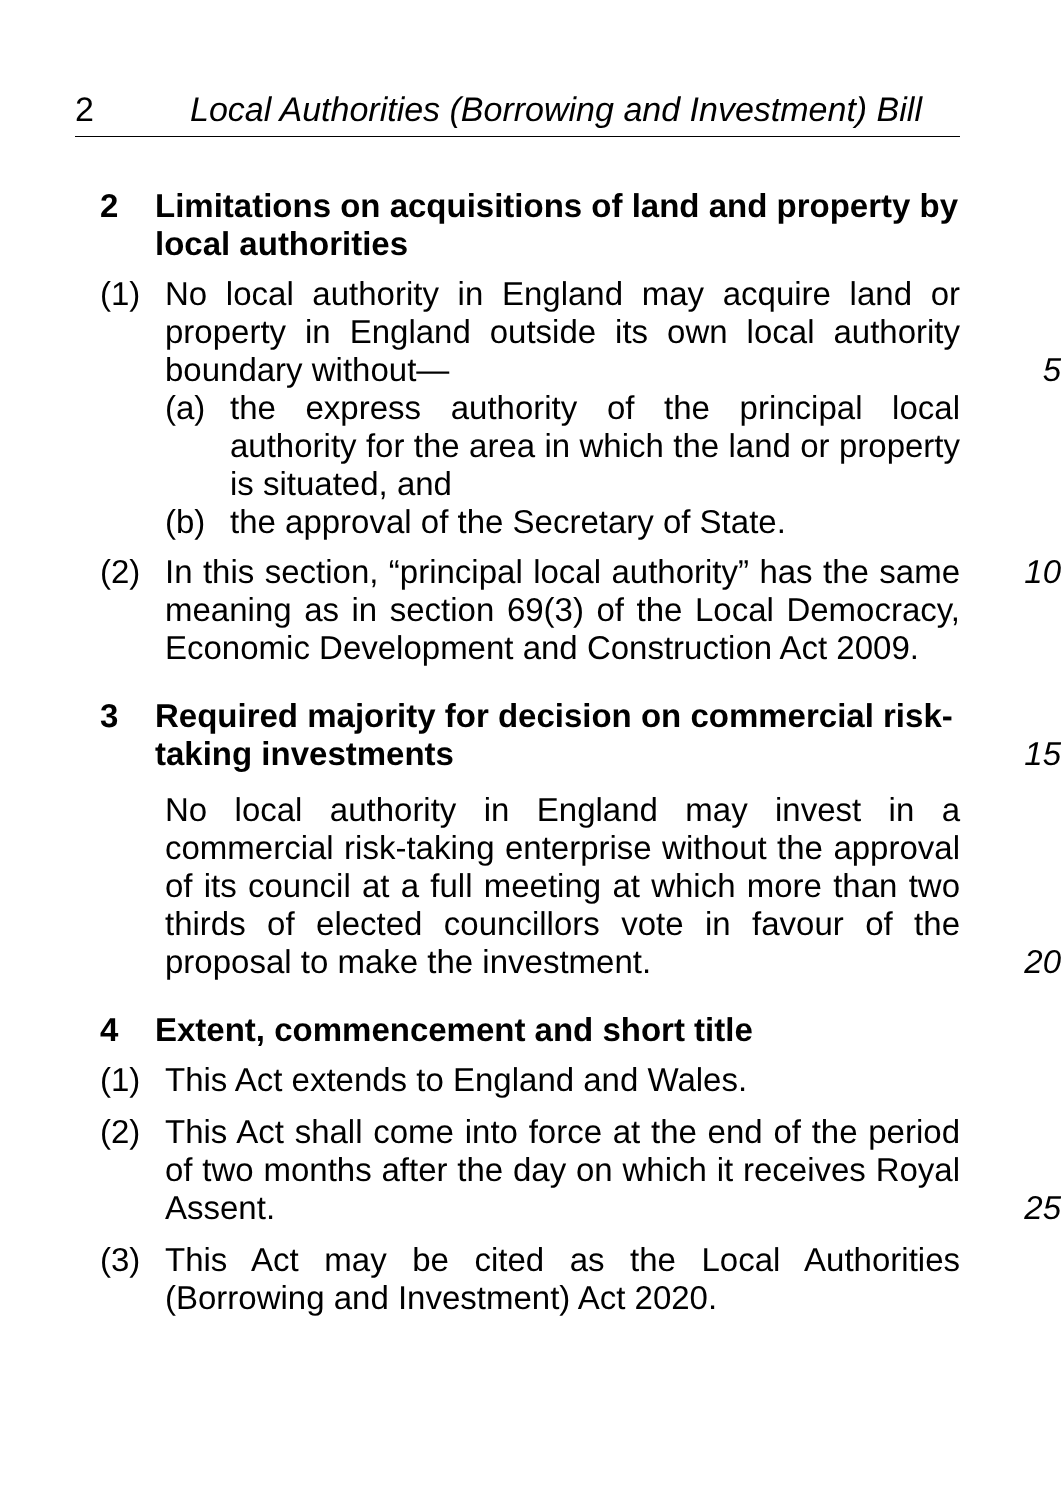2 Local Authorities (Borrowing and Investment) Bill
2 Limitations on acquisitions of land and property by local authorities
(1) No local authority in England may acquire land or property in England outside its own local authority boundary without—
5
(a) the express authority of the principal local authority for the area in which the land or property is situated, and
(b) the approval of the Secretary of State.
(2) In this section, “principal local authority” has the same meaning as in section 69(3) of the Local Democracy, Economic Development and Construction Act 2009.
10
3 Required majority for decision on commercial risk-taking investments
15
No local authority in England may invest in a commercial risk-taking enterprise without the approval of its council at a full meeting at which more than two thirds of elected councillors vote in favour of the proposal to make the investment.
20
4 Extent, commencement and short title
(1) This Act extends to England and Wales.
(2) This Act shall come into force at the end of the period of two months after the day on which it receives Royal Assent.
25
(3) This Act may be cited as the Local Authorities (Borrowing and Investment) Act 2020.